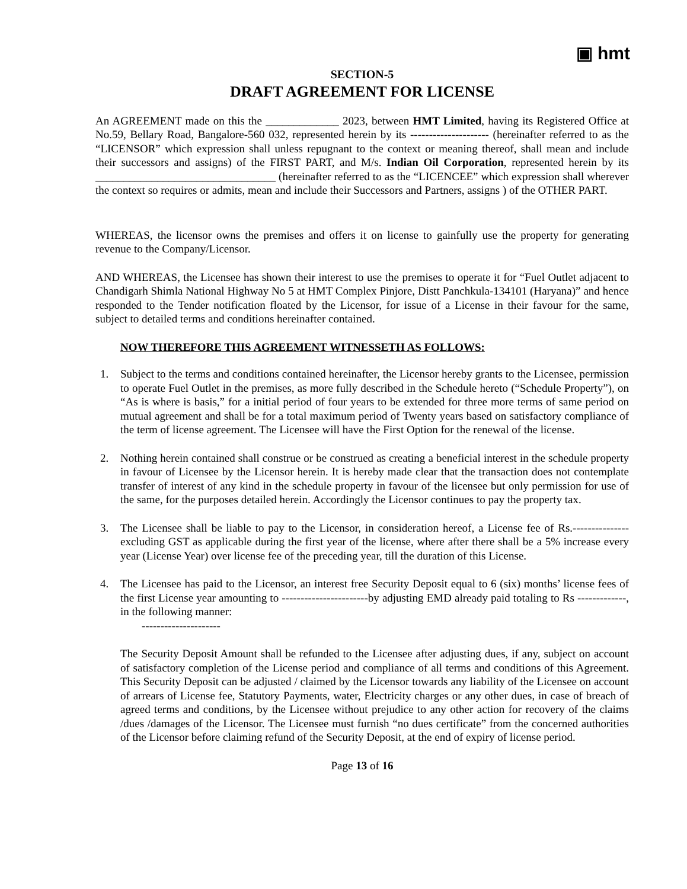▣ hmt
SECTION-5
DRAFT AGREEMENT FOR LICENSE
An AGREEMENT made on this the _____________ 2023, between HMT Limited, having its Registered Office at No.59, Bellary Road, Bangalore-560 032, represented herein by its --------------------- (hereinafter referred to as the “LICENSOR” which expression shall unless repugnant to the context or meaning thereof, shall mean and include their successors and assigns) of the FIRST PART, and M/s. Indian Oil Corporation, represented herein by its ________________________________ (hereinafter referred to as the “LICENCEE” which expression shall wherever the context so requires or admits, mean and include their Successors and Partners, assigns ) of the OTHER PART.
WHEREAS, the licensor owns the premises and offers it on license to gainfully use the property for generating revenue to the Company/Licensor.
AND WHEREAS, the Licensee has shown their interest to use the premises to operate it for “Fuel Outlet adjacent to Chandigarh Shimla National Highway No 5 at HMT Complex Pinjore, Distt Panchkula-134101 (Haryana)” and hence responded to the Tender notification floated by the Licensor, for issue of a License in their favour for the same, subject to detailed terms and conditions hereinafter contained.
NOW THEREFORE THIS AGREEMENT WITNESSETH AS FOLLOWS:
1. Subject to the terms and conditions contained hereinafter, the Licensor hereby grants to the Licensee, permission to operate Fuel Outlet in the premises, as more fully described in the Schedule hereto (“Schedule Property”), on “As is where is basis,” for a initial period of four years to be extended for three more terms of same period on mutual agreement and shall be for a total maximum period of Twenty years based on satisfactory compliance of the term of license agreement. The Licensee will have the First Option for the renewal of the license.
2. Nothing herein contained shall construe or be construed as creating a beneficial interest in the schedule property in favour of Licensee by the Licensor herein. It is hereby made clear that the transaction does not contemplate transfer of interest of any kind in the schedule property in favour of the licensee but only permission for use of the same, for the purposes detailed herein. Accordingly the Licensor continues to pay the property tax.
3. The Licensee shall be liable to pay to the Licensor, in consideration hereof, a License fee of Rs.---------------excluding GST as applicable during the first year of the license, where after there shall be a 5% increase every year (License Year) over license fee of the preceding year, till the duration of this License.
4. The Licensee has paid to the Licensor, an interest free Security Deposit equal to 6 (six) months’ license fees of the first License year amounting to -----------------------by adjusting EMD already paid totaling to Rs -------------, in the following manner:
---------------------
The Security Deposit Amount shall be refunded to the Licensee after adjusting dues, if any, subject on account of satisfactory completion of the License period and compliance of all terms and conditions of this Agreement. This Security Deposit can be adjusted / claimed by the Licensor towards any liability of the Licensee on account of arrears of License fee, Statutory Payments, water, Electricity charges or any other dues, in case of breach of agreed terms and conditions, by the Licensee without prejudice to any other action for recovery of the claims /dues /damages of the Licensor. The Licensee must furnish “no dues certificate” from the concerned authorities of the Licensor before claiming refund of the Security Deposit, at the end of expiry of license period.
Page 13 of 16